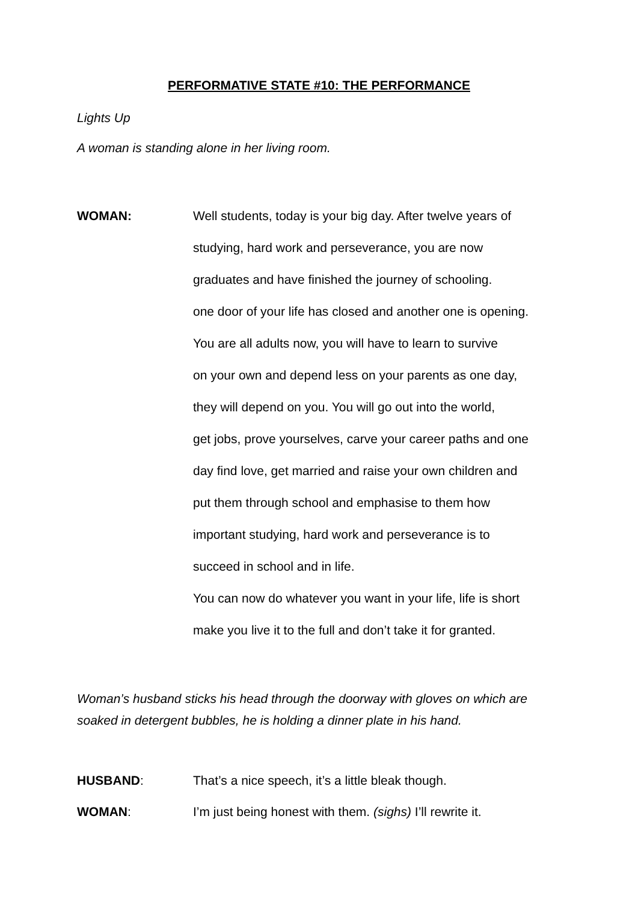PERFORMATIVE STATE #10: THE PERFORMANCE
Lights Up
A woman is standing alone in her living room.
WOMAN: Well students, today is your big day. After twelve years of
studying, hard work and perseverance, you are now
graduates and have finished the journey of schooling.
one door of your life has closed and another one is opening.
You are all adults now, you will have to learn to survive
on your own and depend less on your parents as one day,
they will depend on you. You will go out into the world,
get jobs, prove yourselves, carve your career paths and one
day find love, get married and raise your own children and
put them through school and emphasise to them how
important studying, hard work and perseverance is to
succeed in school and in life.
You can now do whatever you want in your life, life is short
make you live it to the full and don’t take it for granted.
Woman’s husband sticks his head through the doorway with gloves on which are soaked in detergent bubbles, he is holding a dinner plate in his hand.
HUSBAND: That’s a nice speech, it’s a little bleak though.
WOMAN: I’m just being honest with them. (sighs) I’ll rewrite it.